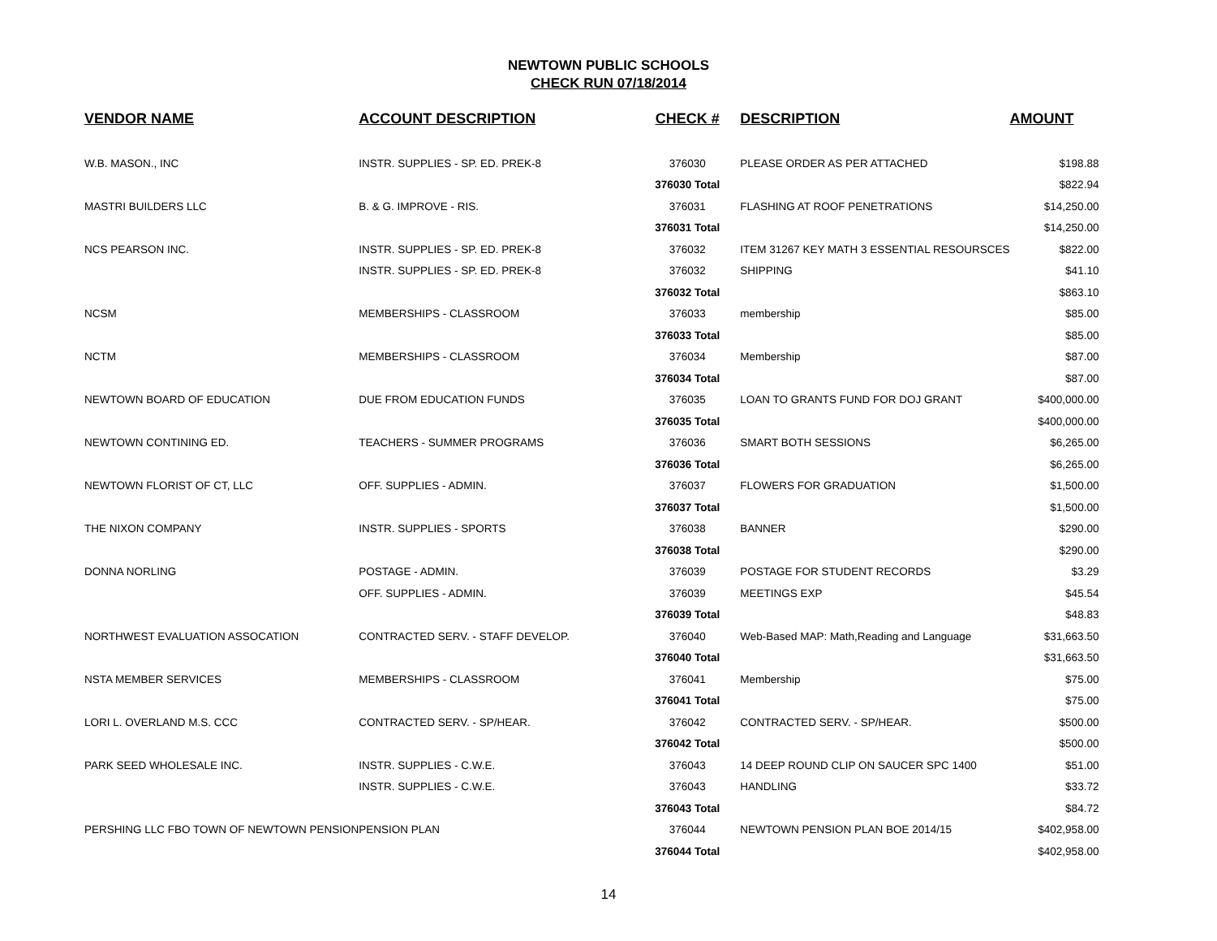NEWTOWN PUBLIC SCHOOLS
CHECK RUN 07/18/2014
| VENDOR NAME | ACCOUNT DESCRIPTION | CHECK # | DESCRIPTION | AMOUNT |
| --- | --- | --- | --- | --- |
| W.B. MASON., INC | INSTR. SUPPLIES - SP. ED. PREK-8 | 376030 | PLEASE ORDER AS PER ATTACHED | $198.88 |
| | | 376030 Total | | $822.94 |
| MASTRI BUILDERS LLC | B. & G. IMPROVE - RIS. | 376031 | FLASHING AT ROOF PENETRATIONS | $14,250.00 |
| | | 376031 Total | | $14,250.00 |
| NCS PEARSON INC. | INSTR. SUPPLIES - SP. ED. PREK-8 | 376032 | ITEM 31267 KEY MATH 3 ESSENTIAL RESOURSCES | $822.00 |
| | INSTR. SUPPLIES - SP. ED. PREK-8 | 376032 | SHIPPING | $41.10 |
| | | 376032 Total | | $863.10 |
| NCSM | MEMBERSHIPS - CLASSROOM | 376033 | membership | $85.00 |
| | | 376033 Total | | $85.00 |
| NCTM | MEMBERSHIPS - CLASSROOM | 376034 | Membership | $87.00 |
| | | 376034 Total | | $87.00 |
| NEWTOWN BOARD OF EDUCATION | DUE FROM EDUCATION FUNDS | 376035 | LOAN TO GRANTS FUND FOR DOJ GRANT | $400,000.00 |
| | | 376035 Total | | $400,000.00 |
| NEWTOWN CONTINING ED. | TEACHERS - SUMMER PROGRAMS | 376036 | SMART BOTH SESSIONS | $6,265.00 |
| | | 376036 Total | | $6,265.00 |
| NEWTOWN FLORIST OF CT, LLC | OFF. SUPPLIES - ADMIN. | 376037 | FLOWERS FOR GRADUATION | $1,500.00 |
| | | 376037 Total | | $1,500.00 |
| THE NIXON COMPANY | INSTR. SUPPLIES - SPORTS | 376038 | BANNER | $290.00 |
| | | 376038 Total | | $290.00 |
| DONNA NORLING | POSTAGE - ADMIN. | 376039 | POSTAGE FOR STUDENT RECORDS | $3.29 |
| | OFF. SUPPLIES - ADMIN. | 376039 | MEETINGS EXP | $45.54 |
| | | 376039 Total | | $48.83 |
| NORTHWEST EVALUATION ASSOCATION | CONTRACTED SERV. - STAFF DEVELOP. | 376040 | Web-Based MAP: Math,Reading and Language | $31,663.50 |
| | | 376040 Total | | $31,663.50 |
| NSTA MEMBER SERVICES | MEMBERSHIPS - CLASSROOM | 376041 | Membership | $75.00 |
| | | 376041 Total | | $75.00 |
| LORI L. OVERLAND M.S. CCC | CONTRACTED SERV. - SP/HEAR. | 376042 | CONTRACTED SERV. - SP/HEAR. | $500.00 |
| | | 376042 Total | | $500.00 |
| PARK SEED WHOLESALE INC. | INSTR. SUPPLIES - C.W.E. | 376043 | 14 DEEP ROUND CLIP ON SAUCER SPC 1400 | $51.00 |
| | INSTR. SUPPLIES - C.W.E. | 376043 | HANDLING | $33.72 |
| | | 376043 Total | | $84.72 |
| PERSHING LLC FBO TOWN OF NEWTOWN PENSION | PENSION PLAN | 376044 | NEWTOWN PENSION PLAN BOE 2014/15 | $402,958.00 |
| | | 376044 Total | | $402,958.00 |
14